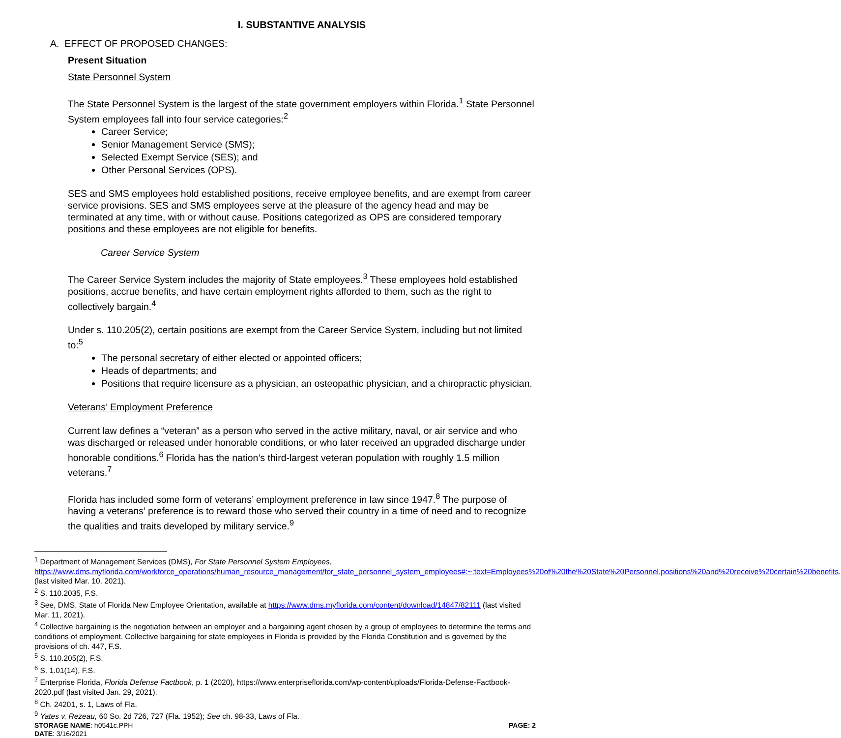I. SUBSTANTIVE ANALYSIS
A. EFFECT OF PROPOSED CHANGES:
Present Situation
State Personnel System
The State Personnel System is the largest of the state government employers within Florida.<sup>1</sup> State Personnel System employees fall into four service categories:<sup>2</sup>
Career Service;
Senior Management Service (SMS);
Selected Exempt Service (SES); and
Other Personal Services (OPS).
SES and SMS employees hold established positions, receive employee benefits, and are exempt from career service provisions. SES and SMS employees serve at the pleasure of the agency head and may be terminated at any time, with or without cause. Positions categorized as OPS are considered temporary positions and these employees are not eligible for benefits.
Career Service System
The Career Service System includes the majority of State employees.<sup>3</sup> These employees hold established positions, accrue benefits, and have certain employment rights afforded to them, such as the right to collectively bargain.<sup>4</sup>
Under s. 110.205(2), certain positions are exempt from the Career Service System, including but not limited to:<sup>5</sup>
The personal secretary of either elected or appointed officers;
Heads of departments; and
Positions that require licensure as a physician, an osteopathic physician, and a chiropractic physician.
Veterans’ Employment Preference
Current law defines a “veteran” as a person who served in the active military, naval, or air service and who was discharged or released under honorable conditions, or who later received an upgraded discharge under honorable conditions.<sup>6</sup> Florida has the nation’s third-largest veteran population with roughly 1.5 million veterans.<sup>7</sup>
Florida has included some form of veterans’ employment preference in law since 1947.<sup>8</sup> The purpose of having a veterans’ preference is to reward those who served their country in a time of need and to recognize the qualities and traits developed by military service.<sup>9</sup>
<sup>1</sup> Department of Management Services (DMS), For State Personnel System Employees, https://www.dms.myflorida.com/workforce_operations/human_resource_management/for_state_personnel_system_employees#:~:text=Employees%20of%20the%20State%20Personnel,positions%20and%20receive%20certain%20benefits. (last visited Mar. 10, 2021).
<sup>2</sup> S. 110.2035, F.S.
<sup>3</sup> See, DMS, State of Florida New Employee Orientation, available at https://www.dms.myflorida.com/content/download/14847/82111 (last visited Mar. 11, 2021).
<sup>4</sup> Collective bargaining is the negotiation between an employer and a bargaining agent chosen by a group of employees to determine the terms and conditions of employment. Collective bargaining for state employees in Florida is provided by the Florida Constitution and is governed by the provisions of ch. 447, F.S.
<sup>5</sup> S. 110.205(2), F.S.
<sup>6</sup> S. 1.01(14), F.S.
<sup>7</sup> Enterprise Florida, Florida Defense Factbook, p. 1 (2020), https://www.enterpriseflorida.com/wp-content/uploads/Florida-Defense-Factbook-2020.pdf (last visited Jan. 29, 2021).
<sup>8</sup> Ch. 24201, s. 1, Laws of Fla.
<sup>9</sup> Yates v. Rezeau, 60 So. 2d 726, 727 (Fla. 1952); See ch. 98-33, Laws of Fla.
STORAGE NAME: h0541c.PPH PAGE: 2
DATE: 3/16/2021